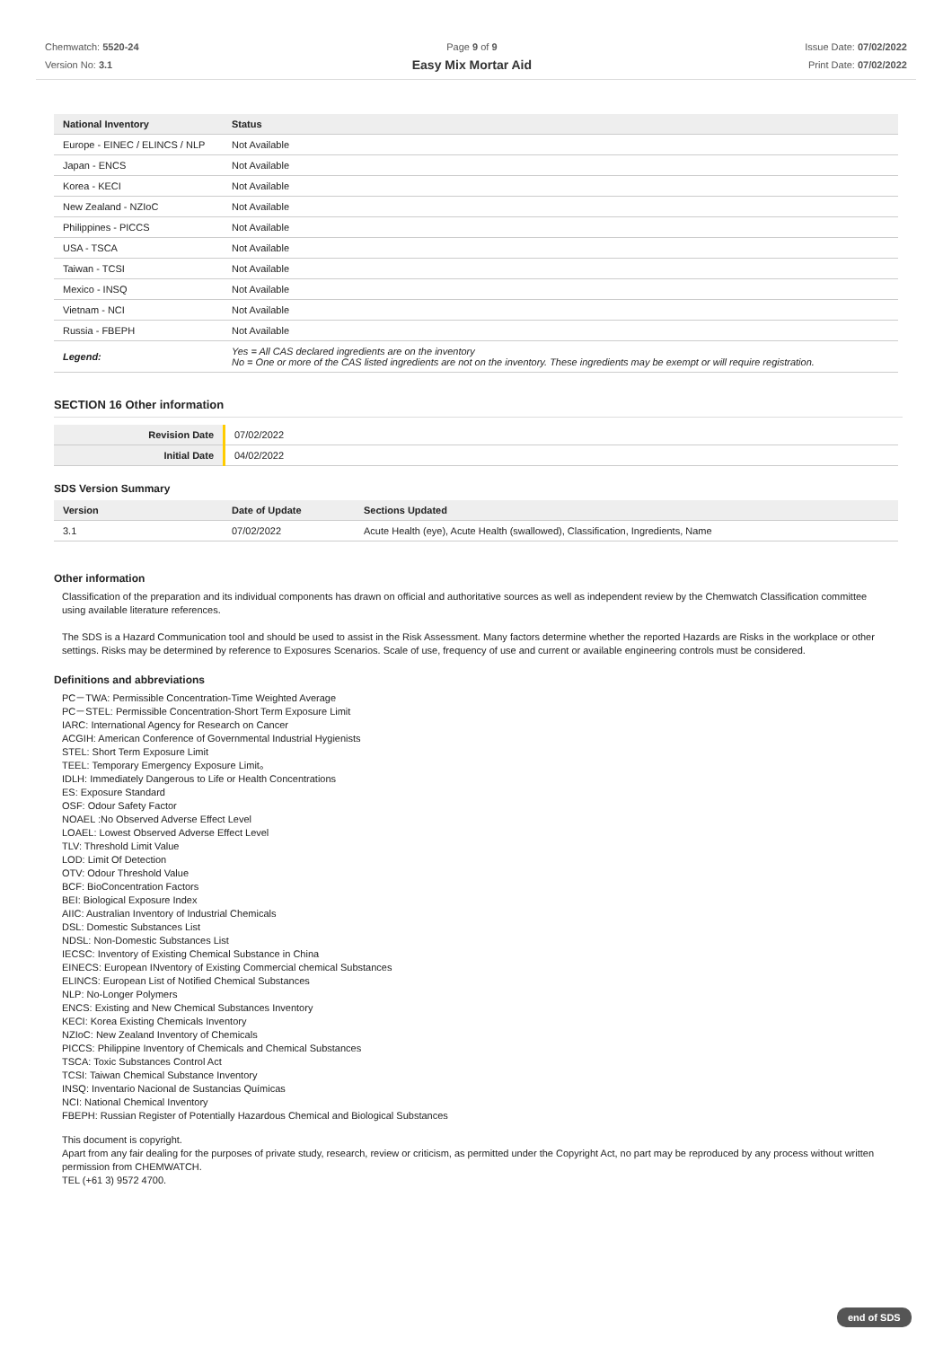Chemwatch: 5520-24
Version No: 3.1
Page 9 of 9
Easy Mix Mortar Aid
Issue Date: 07/02/2022
Print Date: 07/02/2022
| National Inventory | Status |
| --- | --- |
| Europe - EINEC / ELINCS / NLP | Not Available |
| Japan - ENCS | Not Available |
| Korea - KECI | Not Available |
| New Zealand - NZIoC | Not Available |
| Philippines - PICCS | Not Available |
| USA - TSCA | Not Available |
| Taiwan - TCSI | Not Available |
| Mexico - INSQ | Not Available |
| Vietnam - NCI | Not Available |
| Russia - FBEPH | Not Available |
| Legend: | Yes = All CAS declared ingredients are on the inventory No = One or more of the CAS listed ingredients are not on the inventory. These ingredients may be exempt or will require registration. |
SECTION 16 Other information
| Revision Date | 07/02/2022 |
| Initial Date | 04/02/2022 |
SDS Version Summary
| Version | Date of Update | Sections Updated |
| --- | --- | --- |
| 3.1 | 07/02/2022 | Acute Health (eye), Acute Health (swallowed), Classification, Ingredients, Name |
Other information
Classification of the preparation and its individual components has drawn on official and authoritative sources as well as independent review by the Chemwatch Classification committee using available literature references.
The SDS is a Hazard Communication tool and should be used to assist in the Risk Assessment. Many factors determine whether the reported Hazards are Risks in the workplace or other settings. Risks may be determined by reference to Exposures Scenarios. Scale of use, frequency of use and current or available engineering controls must be considered.
Definitions and abbreviations
PC－TWA: Permissible Concentration-Time Weighted Average
PC－STEL: Permissible Concentration-Short Term Exposure Limit
IARC: International Agency for Research on Cancer
ACGIH: American Conference of Governmental Industrial Hygienists
STEL: Short Term Exposure Limit
TEEL: Temporary Emergency Exposure Limit。
IDLH: Immediately Dangerous to Life or Health Concentrations
ES: Exposure Standard
OSF: Odour Safety Factor
NOAEL :No Observed Adverse Effect Level
LOAEL: Lowest Observed Adverse Effect Level
TLV: Threshold Limit Value
LOD: Limit Of Detection
OTV: Odour Threshold Value
BCF: BioConcentration Factors
BEI: Biological Exposure Index
AIIC: Australian Inventory of Industrial Chemicals
DSL: Domestic Substances List
NDSL: Non-Domestic Substances List
IECSC: Inventory of Existing Chemical Substance in China
EINECS: European INventory of Existing Commercial chemical Substances
ELINCS: European List of Notified Chemical Substances
NLP: No-Longer Polymers
ENCS: Existing and New Chemical Substances Inventory
KECI: Korea Existing Chemicals Inventory
NZIoC: New Zealand Inventory of Chemicals
PICCS: Philippine Inventory of Chemicals and Chemical Substances
TSCA: Toxic Substances Control Act
TCSI: Taiwan Chemical Substance Inventory
INSQ: Inventario Nacional de Sustancias Químicas
NCI: National Chemical Inventory
FBEPH: Russian Register of Potentially Hazardous Chemical and Biological Substances
This document is copyright.
Apart from any fair dealing for the purposes of private study, research, review or criticism, as permitted under the Copyright Act, no part may be reproduced by any process without written permission from CHEMWATCH.
TEL (+61 3) 9572 4700.
end of SDS